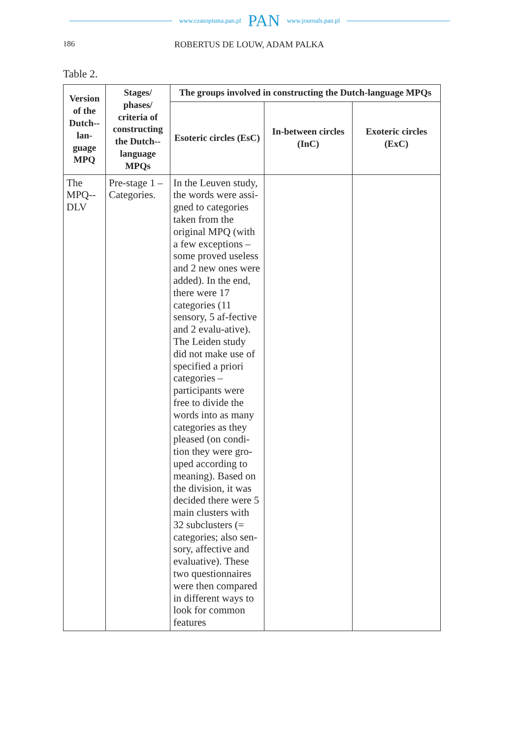www.czasopisma.pan.pl PAN www.journals.pan.pl
186 ROBERTUS DE LOUW, ADAM PALKA
Table 2.
| Version of the Dutch--lan-guage MPQ | Stages/ phases/ criteria of constructing the Dutch--language MPQs | The groups involved in constructing the Dutch-language MPQs | | |
| --- | --- | --- | --- | --- |
| | | Esoteric circles (EsC) | In-between circles (InC) | Exoteric circles (ExC) |
| The MPQ--DLV | Pre-stage 1 – Categories. | In the Leuven study, the words were assi-gned to categories taken from the original MPQ (with a few exceptions – some proved useless and 2 new ones were added). In the end, there were 17 categories (11 sensory, 5 af-fective and 2 evalu-ative). The Leiden study did not make use of specified a priori categories – participants were free to divide the words into as many categories as they pleased (on condi-tion they were gro-uped according to meaning). Based on the division, it was decided there were 5 main clusters with 32 subclusters (= categories; also sen-sory, affective and evaluative). These two questionnaires were then compared in different ways to look for common features | | |